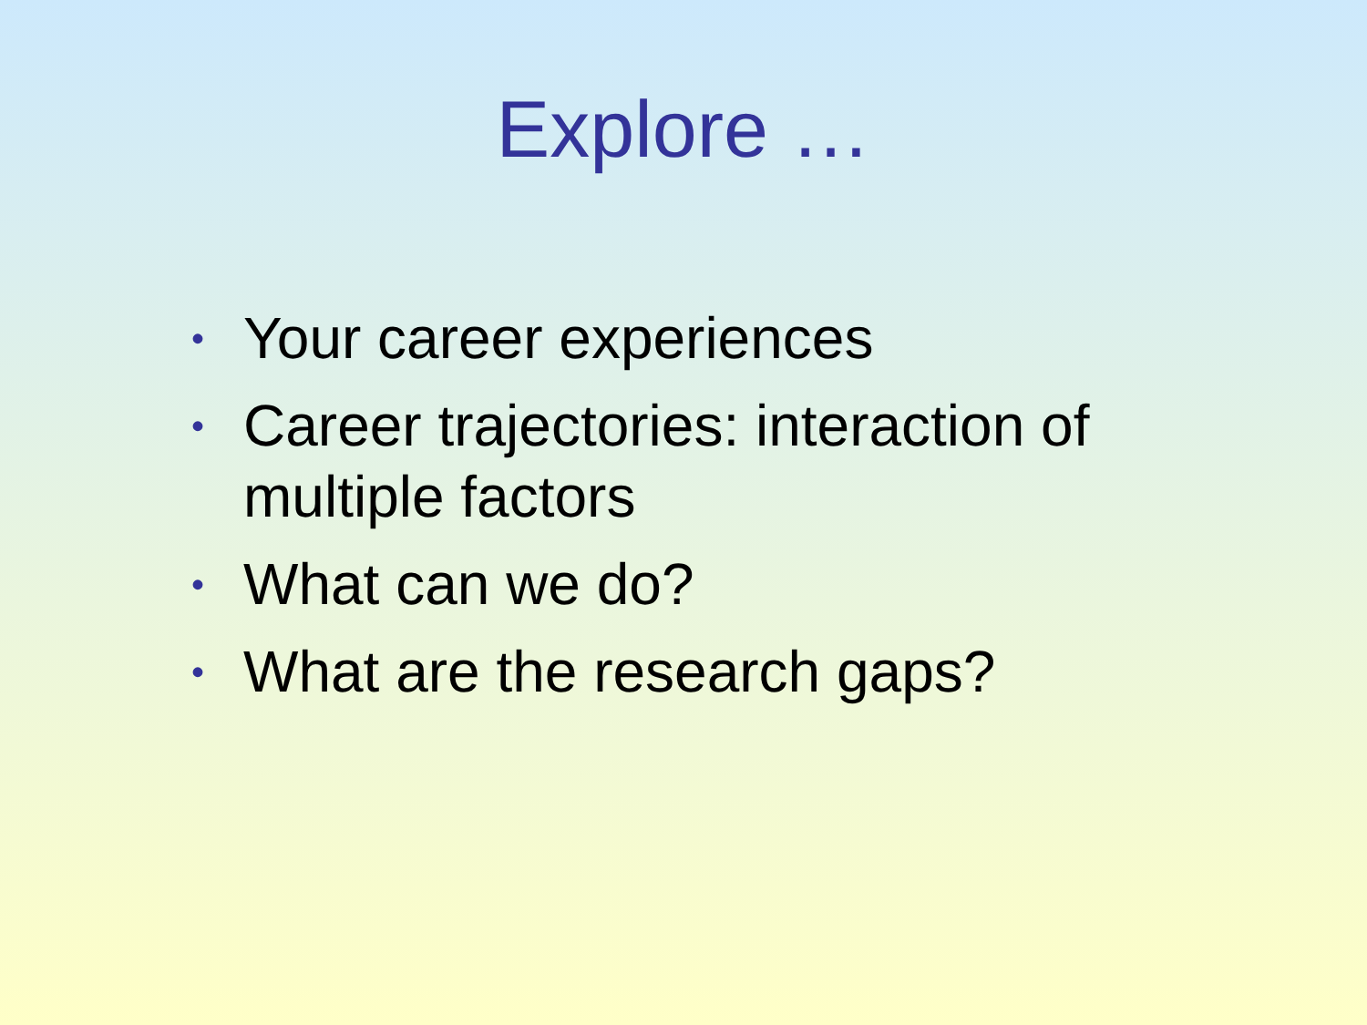Explore …
• Your career experiences
• Career trajectories: interaction of multiple factors
• What can we do?
• What are the research gaps?